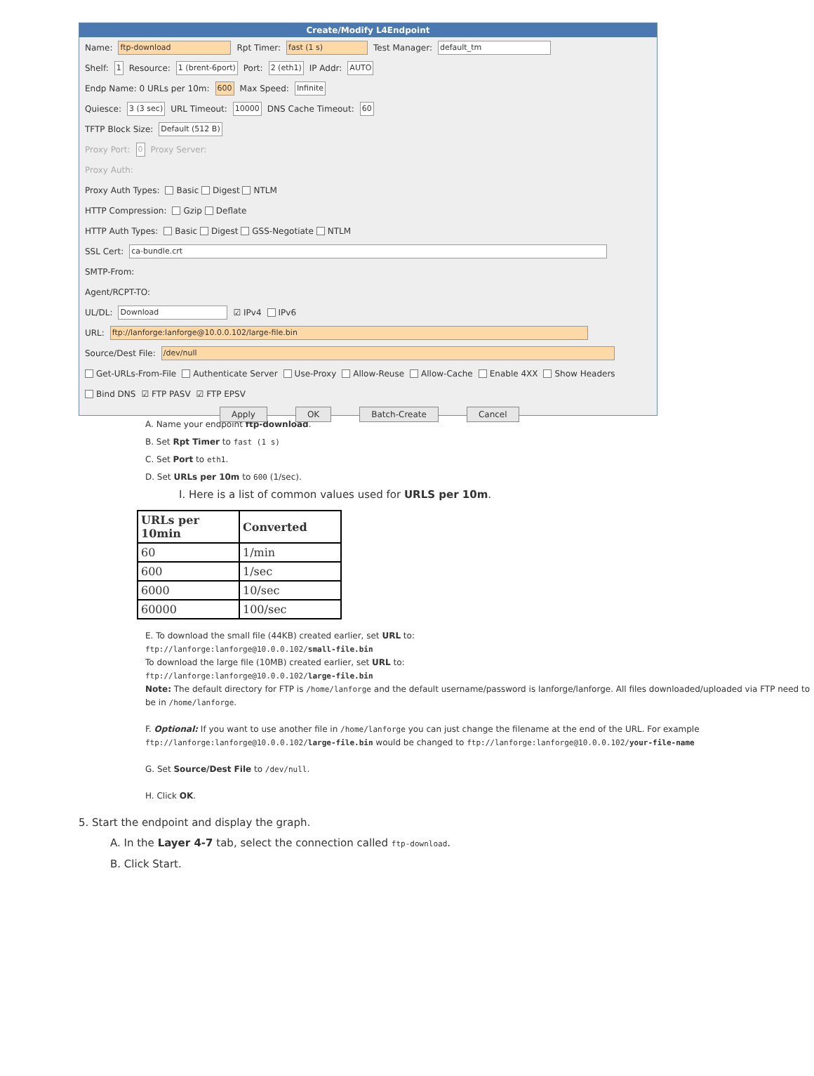Create/Modify L4Endpoint
Name: ftp-download Rpt Timer: fast (1 s) Test Manager: default_tm
Shelf: 1 Resource: 1 (brent-6port) Port: 2 (eth1) IP Addr: AUTO
Endp Name: 0 URLs per 10m: 600 Max Speed: Infinite
Quiesce: 3 (3 sec) URL Timeout: 10000 DNS Cache Timeout: 60
TFTP Block Size: Default (512 B)
Proxy Port: 0 Proxy Server:
Proxy Auth:
Proxy Auth Types: Basic Digest NTLM
HTTP Compression: Gzip Deflate
HTTP Auth Types: Basic Digest GSS-Negotiate NTLM
SSL Cert: ca-bundle.crt
SMTP-From:
Agent/RCPT-TO:
UL/DL: Download ☑ IPv4 IPv6
URL: ftp://lanforge:lanforge@10.0.0.102/large-file.bin
Source/Dest File: /dev/null
Get-URLs-From-File Authenticate Server Use-Proxy Allow-Reuse Allow-Cache Enable 4XX Show Headers
Bind DNS ☑ FTP PASV ☑ FTP EPSV
Apply OK Batch-Create Cancel
A. Name your endpoint ftp-download.
B. Set Rpt Timer to fast (1 s)
C. Set Port to eth1.
D. Set URLs per 10m to 600 (1/sec).
I. Here is a list of common values used for URLS per 10m.
| URLs per 10min | Converted |
| --- | --- |
| 60 | 1/min |
| 600 | 1/sec |
| 6000 | 10/sec |
| 60000 | 100/sec |
E. To download the small file (44KB) created earlier, set URL to:
ftp://lanforge:lanforge@10.0.0.102/small-file.bin
To download the large file (10MB) created earlier, set URL to:
ftp://lanforge:lanforge@10.0.0.102/large-file.bin
Note: The default directory for FTP is /home/lanforge and the default username/password is lanforge/lanforge. All files downloaded/uploaded via FTP need to be in /home/lanforge.
F. Optional: If you want to use another file in /home/lanforge you can just change the filename at the end of the URL. For example ftp://lanforge:lanforge@10.0.0.102/large-file.bin would be changed to ftp://lanforge:lanforge@10.0.0.102/your-file-name
G. Set Source/Dest File to /dev/null.
H. Click OK.
5. Start the endpoint and display the graph.
A. In the Layer 4-7 tab, select the connection called ftp-download.
B. Click Start.